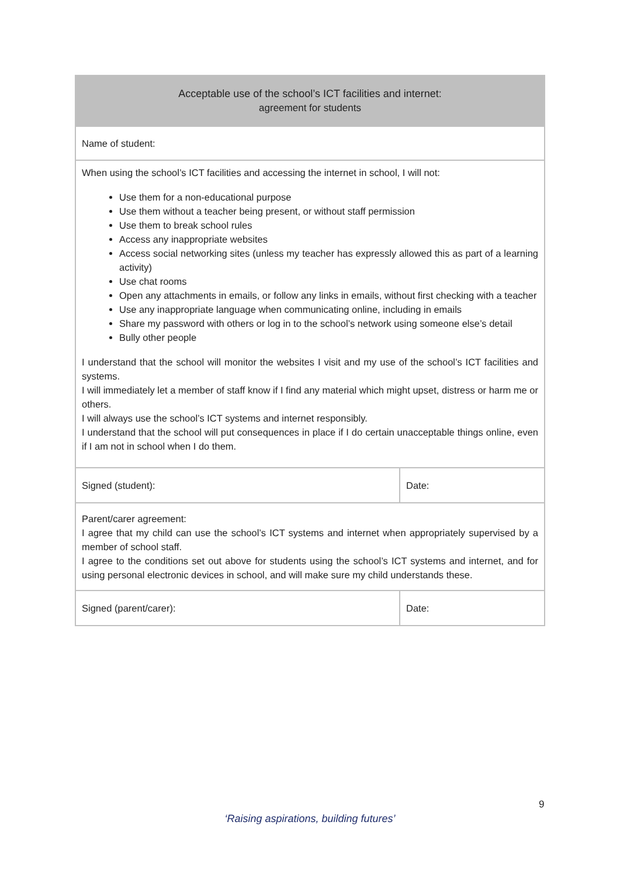| Acceptable use of the school’s ICT facilities and internet: agreement for students | |
| Name of student: | |
| When using the school’s ICT facilities and accessing the internet in school, I will not: Use them for a non-educational purpose Use them without a teacher being present, or without staff permission Use them to break school rules Access any inappropriate websites Access social networking sites (unless my teacher has expressly allowed this as part of a learning activity) Use chat rooms Open any attachments in emails, or follow any links in emails, without first checking with a teacher Use any inappropriate language when communicating online, including in emails Share my password with others or log in to the school’s network using someone else’s detail Bully other people I understand that the school will monitor the websites I visit and my use of the school’s ICT facilities and systems. I will immediately let a member of staff know if I find any material which might upset, distress or harm me or others. I will always use the school’s ICT systems and internet responsibly. I understand that the school will put consequences in place if I do certain unacceptable things online, even if I am not in school when I do them. | |
| Signed (student): | Date: |
| Parent/carer agreement: I agree that my child can use the school’s ICT systems and internet when appropriately supervised by a member of school staff. I agree to the conditions set out above for students using the school’s ICT systems and internet, and for using personal electronic devices in school, and will make sure my child understands these. | |
| Signed (parent/carer): | Date: |
9
‘Raising aspirations, building futures’